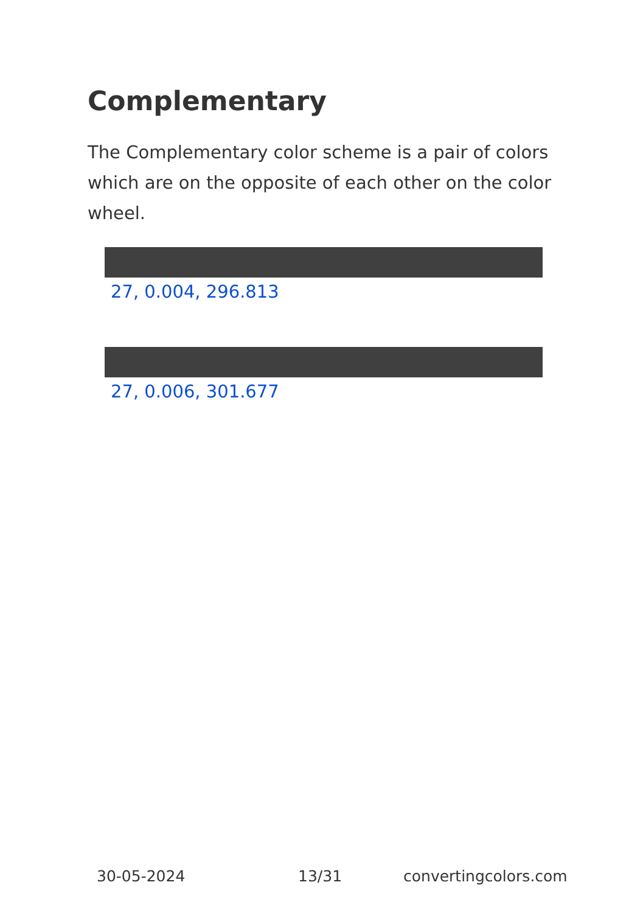Complementary
The Complementary color scheme is a pair of colors which are on the opposite of each other on the color wheel.
27, 0.004, 296.813
27, 0.006, 301.677
30-05-2024 13/31 convertingcolors.com